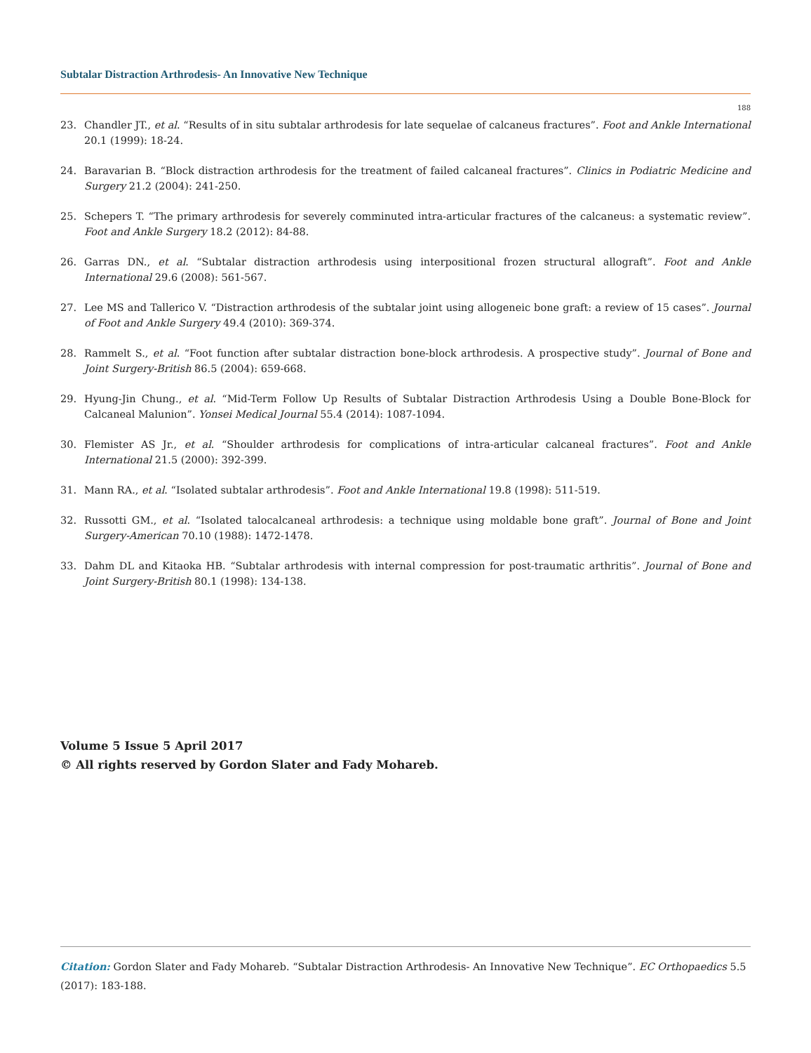Subtalar Distraction Arthrodesis- An Innovative New Technique
188
23. Chandler JT., et al. “Results of in situ subtalar arthrodesis for late sequelae of calcaneus fractures”. Foot and Ankle International 20.1 (1999): 18-24.
24. Baravarian B. “Block distraction arthrodesis for the treatment of failed calcaneal fractures”. Clinics in Podiatric Medicine and Surgery 21.2 (2004): 241-250.
25. Schepers T. “The primary arthrodesis for severely comminuted intra-articular fractures of the calcaneus: a systematic review”. Foot and Ankle Surgery 18.2 (2012): 84-88.
26. Garras DN., et al. “Subtalar distraction arthrodesis using interpositional frozen structural allograft”. Foot and Ankle International 29.6 (2008): 561-567.
27. Lee MS and Tallerico V. “Distraction arthrodesis of the subtalar joint using allogeneic bone graft: a review of 15 cases”. Journal of Foot and Ankle Surgery 49.4 (2010): 369-374.
28. Rammelt S., et al. “Foot function after subtalar distraction bone-block arthrodesis. A prospective study”. Journal of Bone and Joint Surgery-British 86.5 (2004): 659-668.
29. Hyung-Jin Chung., et al. “Mid-Term Follow Up Results of Subtalar Distraction Arthrodesis Using a Double Bone-Block for Calcaneal Malunion”. Yonsei Medical Journal 55.4 (2014): 1087-1094.
30. Flemister AS Jr., et al. “Shoulder arthrodesis for complications of intra-articular calcaneal fractures”. Foot and Ankle International 21.5 (2000): 392-399.
31. Mann RA., et al. “Isolated subtalar arthrodesis”. Foot and Ankle International 19.8 (1998): 511-519.
32. Russotti GM., et al. “Isolated talocalcaneal arthrodesis: a technique using moldable bone graft”. Journal of Bone and Joint Surgery-American 70.10 (1988): 1472-1478.
33. Dahm DL and Kitaoka HB. “Subtalar arthrodesis with internal compression for post-traumatic arthritis”. Journal of Bone and Joint Surgery-British 80.1 (1998): 134-138.
Volume 5 Issue 5 April 2017
© All rights reserved by Gordon Slater and Fady Mohareb.
Citation: Gordon Slater and Fady Mohareb. “Subtalar Distraction Arthrodesis- An Innovative New Technique”. EC Orthopaedics 5.5 (2017): 183-188.